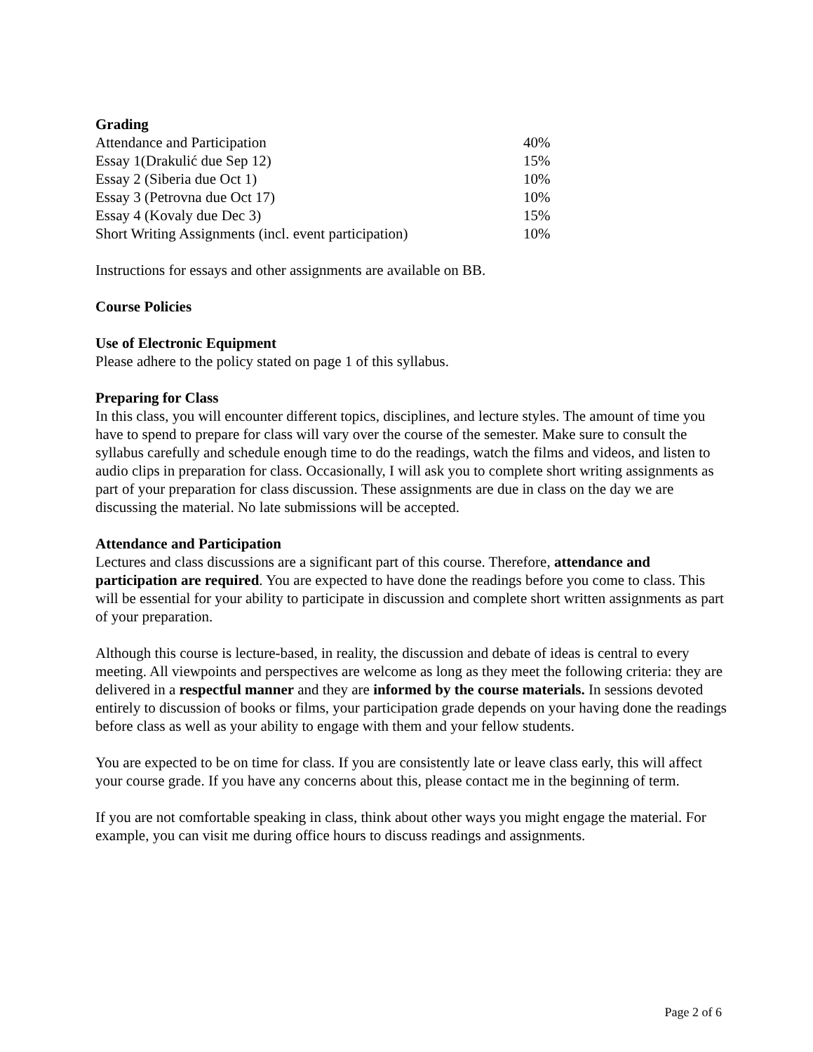Grading
| Attendance and Participation | 40% |
| Essay 1(Drakulić due Sep 12) | 15% |
| Essay 2 (Siberia due Oct 1) | 10% |
| Essay 3 (Petrovna due Oct 17) | 10% |
| Essay 4 (Kovaly due Dec 3) | 15% |
| Short Writing Assignments (incl. event participation) | 10% |
Instructions for essays and other assignments are available on BB.
Course Policies
Use of Electronic Equipment
Please adhere to the policy stated on page 1 of this syllabus.
Preparing for Class
In this class, you will encounter different topics, disciplines, and lecture styles. The amount of time you have to spend to prepare for class will vary over the course of the semester. Make sure to consult the syllabus carefully and schedule enough time to do the readings, watch the films and videos, and listen to audio clips in preparation for class. Occasionally, I will ask you to complete short writing assignments as part of your preparation for class discussion. These assignments are due in class on the day we are discussing the material. No late submissions will be accepted.
Attendance and Participation
Lectures and class discussions are a significant part of this course. Therefore, attendance and participation are required. You are expected to have done the readings before you come to class. This will be essential for your ability to participate in discussion and complete short written assignments as part of your preparation.
Although this course is lecture-based, in reality, the discussion and debate of ideas is central to every meeting. All viewpoints and perspectives are welcome as long as they meet the following criteria: they are delivered in a respectful manner and they are informed by the course materials. In sessions devoted entirely to discussion of books or films, your participation grade depends on your having done the readings before class as well as your ability to engage with them and your fellow students.
You are expected to be on time for class. If you are consistently late or leave class early, this will affect your course grade. If you have any concerns about this, please contact me in the beginning of term.
If you are not comfortable speaking in class, think about other ways you might engage the material. For example, you can visit me during office hours to discuss readings and assignments.
Page 2 of 6